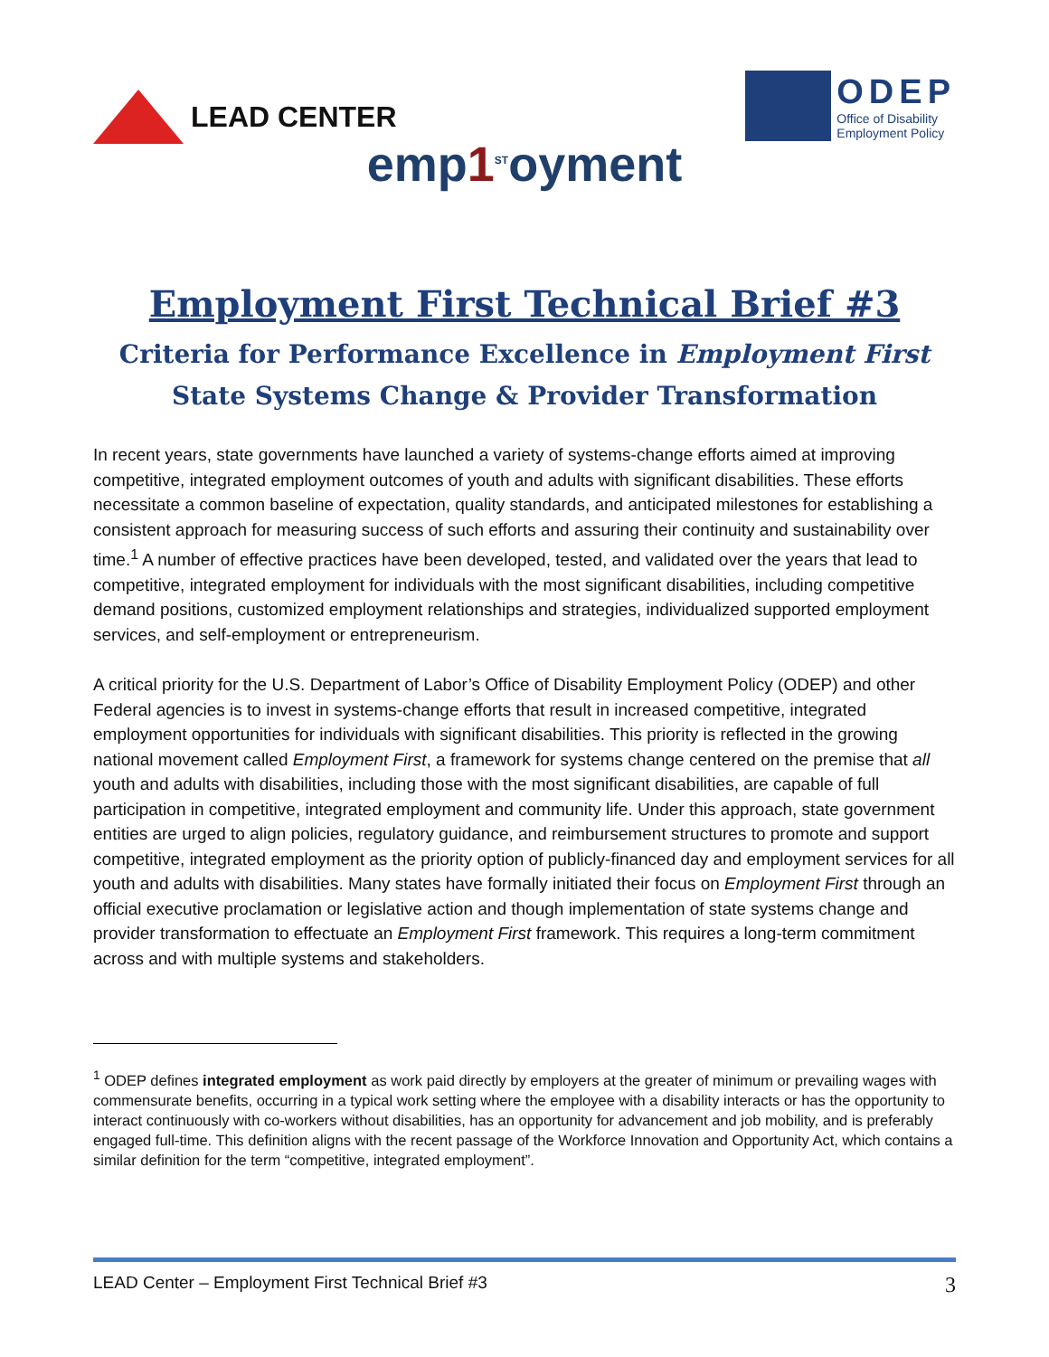LEAD CENTER
ODEP
Office of Disability
Employment Policy
emp1<sup>ST</sup>oyment
Employment First Technical Brief #3
Criteria for Performance Excellence in Employment First
State Systems Change & Provider Transformation
In recent years, state governments have launched a variety of systems-change efforts aimed at improving competitive, integrated employment outcomes of youth and adults with significant disabilities. These efforts necessitate a common baseline of expectation, quality standards, and anticipated milestones for establishing a consistent approach for measuring success of such efforts and assuring their continuity and sustainability over time.<sup>1</sup> A number of effective practices have been developed, tested, and validated over the years that lead to competitive, integrated employment for individuals with the most significant disabilities, including competitive demand positions, customized employment relationships and strategies, individualized supported employment services, and self-employment or entrepreneurism.
A critical priority for the U.S. Department of Labor’s Office of Disability Employment Policy (ODEP) and other Federal agencies is to invest in systems-change efforts that result in increased competitive, integrated employment opportunities for individuals with significant disabilities. This priority is reflected in the growing national movement called Employment First, a framework for systems change centered on the premise that all youth and adults with disabilities, including those with the most significant disabilities, are capable of full participation in competitive, integrated employment and community life. Under this approach, state government entities are urged to align policies, regulatory guidance, and reimbursement structures to promote and support competitive, integrated employment as the priority option of publicly-financed day and employment services for all youth and adults with disabilities. Many states have formally initiated their focus on Employment First through an official executive proclamation or legislative action and though implementation of state systems change and provider transformation to effectuate an Employment First framework. This requires a long-term commitment across and with multiple systems and stakeholders.
<sup>1</sup> ODEP defines integrated employment as work paid directly by employers at the greater of minimum or prevailing wages with commensurate benefits, occurring in a typical work setting where the employee with a disability interacts or has the opportunity to interact continuously with co-workers without disabilities, has an opportunity for advancement and job mobility, and is preferably engaged full-time. This definition aligns with the recent passage of the Workforce Innovation and Opportunity Act, which contains a similar definition for the term “competitive, integrated employment”.
LEAD Center – Employment First Technical Brief #3 3